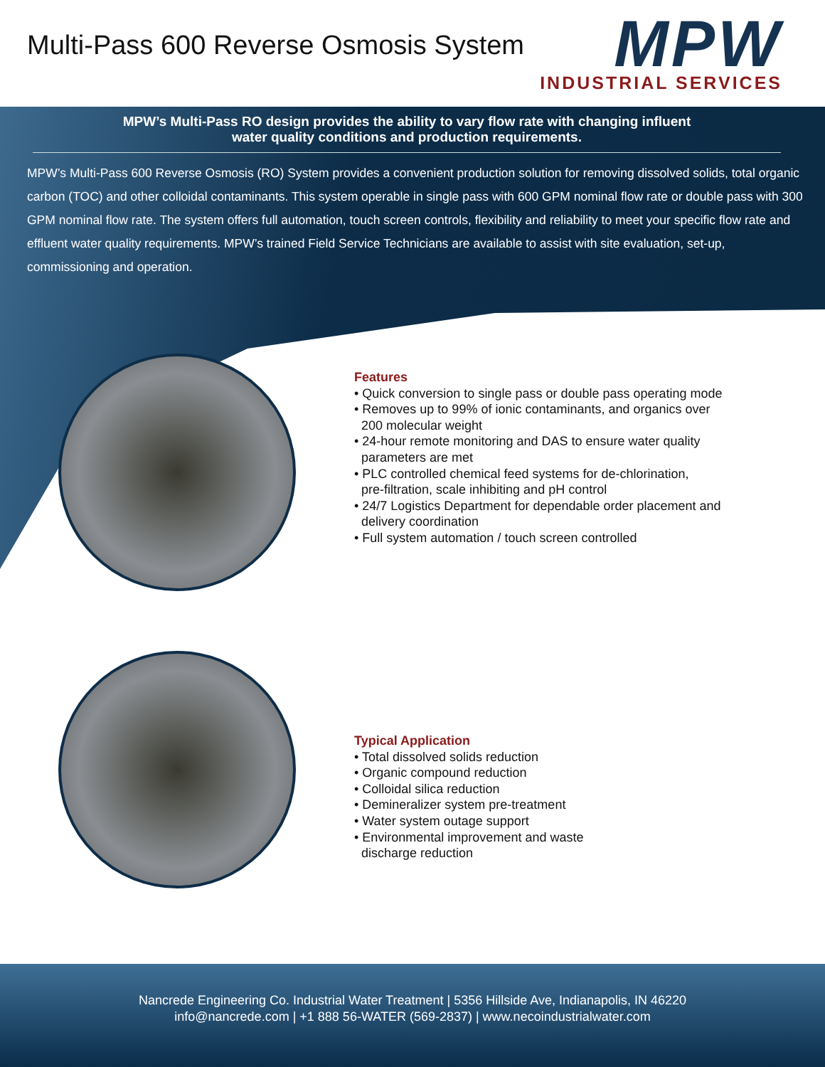Multi-Pass 600 Reverse Osmosis System
MPW
INDUSTRIAL SERVICES
MPW’s Multi-Pass RO design provides the ability to vary flow rate with changing influent
water quality conditions and production requirements.
MPW’s Multi-Pass 600 Reverse Osmosis (RO) System provides a convenient production solution for removing dissolved solids, total organic carbon (TOC) and other colloidal contaminants. This system operable in single pass with 600 GPM nominal flow rate or double pass with 300 GPM nominal flow rate. The system offers full automation, touch screen controls, flexibility and reliability to meet your specific flow rate and effluent water quality requirements. MPW’s trained Field Service Technicians are available to assist with site evaluation, set-up, commissioning and operation.
Features
• Quick conversion to single pass or double pass operating mode
• Removes up to 99% of ionic contaminants, and organics over
200 molecular weight
• 24-hour remote monitoring and DAS to ensure water quality
parameters are met
• PLC controlled chemical feed systems for de-chlorination,
pre-filtration, scale inhibiting and pH control
• 24/7 Logistics Department for dependable order placement and
delivery coordination
• Full system automation / touch screen controlled
Typical Application
• Total dissolved solids reduction
• Organic compound reduction
• Colloidal silica reduction
• Demineralizer system pre-treatment
• Water system outage support
• Environmental improvement and waste
discharge reduction
Nancrede Engineering Co. Industrial Water Treatment | 5356 Hillside Ave, Indianapolis, IN 46220
info@nancrede.com | +1 888 56-WATER (569-2837) | www.necoindustrialwater.com